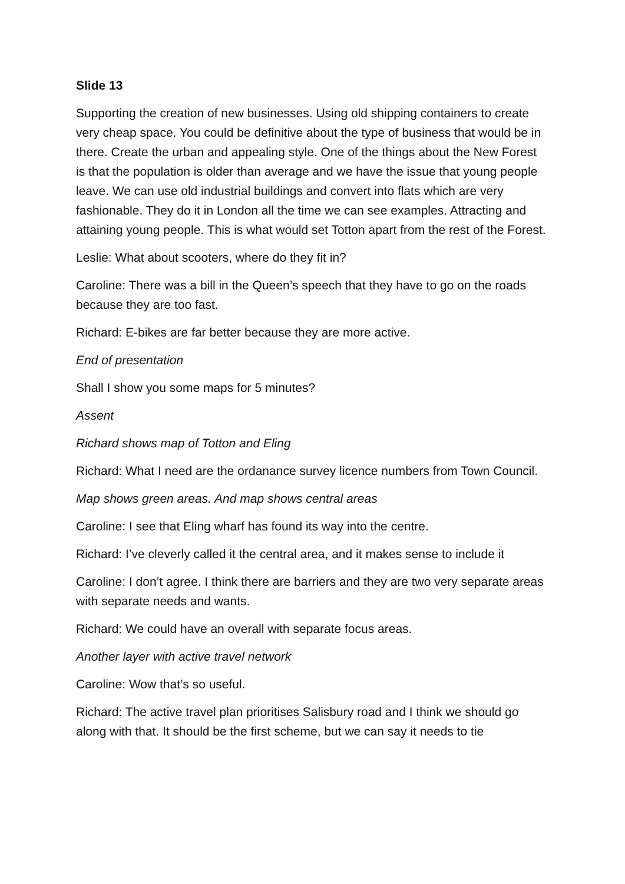Slide 13
Supporting the creation of new businesses. Using old shipping containers to create very cheap space. You could be definitive about the type of business that would be in there. Create the urban and appealing style. One of the things about the New Forest is that the population is older than average and we have the issue that young people leave. We can use old industrial buildings and convert into flats which are very fashionable. They do it in London all the time we can see examples. Attracting and attaining young people. This is what would set Totton apart from the rest of the Forest.
Leslie: What about scooters, where do they fit in?
Caroline: There was a bill in the Queen’s speech that they have to go on the roads because they are too fast.
Richard: E-bikes are far better because they are more active.
End of presentation
Shall I show you some maps for 5 minutes?
Assent
Richard shows map of Totton and Eling
Richard: What I need are the ordanance survey licence numbers from Town Council.
Map shows green areas. And map shows central areas
Caroline: I see that Eling wharf has found its way into the centre.
Richard: I’ve cleverly called it the central area, and it makes sense to include it
Caroline: I don’t agree. I think there are barriers and they are two very separate areas with separate needs and wants.
Richard: We could have an overall with separate focus areas.
Another layer with active travel network
Caroline: Wow that’s so useful.
Richard: The active travel plan prioritises Salisbury road and I think we should go along with that. It should be the first scheme, but we can say it needs to tie